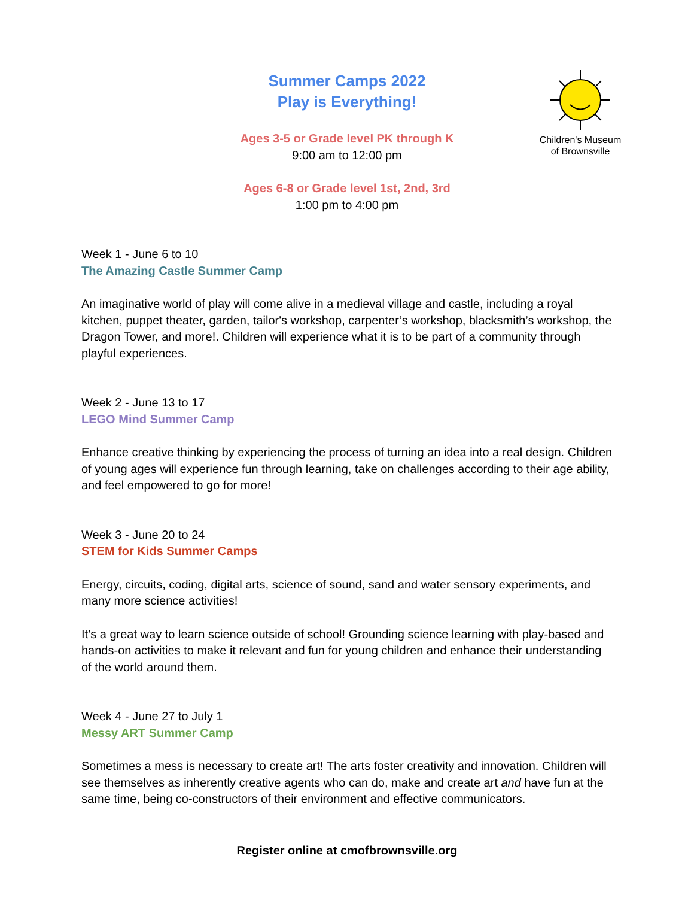Children's Museum
of Brownsville
Summer Camps 2022
Play is Everything!
Ages 3-5 or Grade level PK through K
9:00 am to 12:00 pm
Ages 6-8 or Grade level 1st, 2nd, 3rd
1:00 pm to 4:00 pm
Week 1 - June 6 to 10
The Amazing Castle Summer Camp
An imaginative world of play will come alive in a medieval village and castle, including a royal kitchen, puppet theater, garden, tailor's workshop, carpenter’s workshop, blacksmith’s workshop, the Dragon Tower, and more!. Children will experience what it is to be part of a community through playful experiences.
Week 2 - June 13 to 17
LEGO Mind Summer Camp
Enhance creative thinking by experiencing the process of turning an idea into a real design. Children of young ages will experience fun through learning, take on challenges according to their age ability, and feel empowered to go for more!
Week 3 - June 20 to 24
STEM for Kids Summer Camps
Energy, circuits, coding, digital arts, science of sound, sand and water sensory experiments, and many more science activities!
It’s a great way to learn science outside of school! Grounding science learning with play-based and hands-on activities to make it relevant and fun for young children and enhance their understanding of the world around them.
Week 4 - June 27 to July 1
Messy ART Summer Camp
Sometimes a mess is necessary to create art! The arts foster creativity and innovation. Children will see themselves as inherently creative agents who can do, make and create art and have fun at the same time, being co-constructors of their environment and effective communicators.
Register online at cmofbrownsville.org